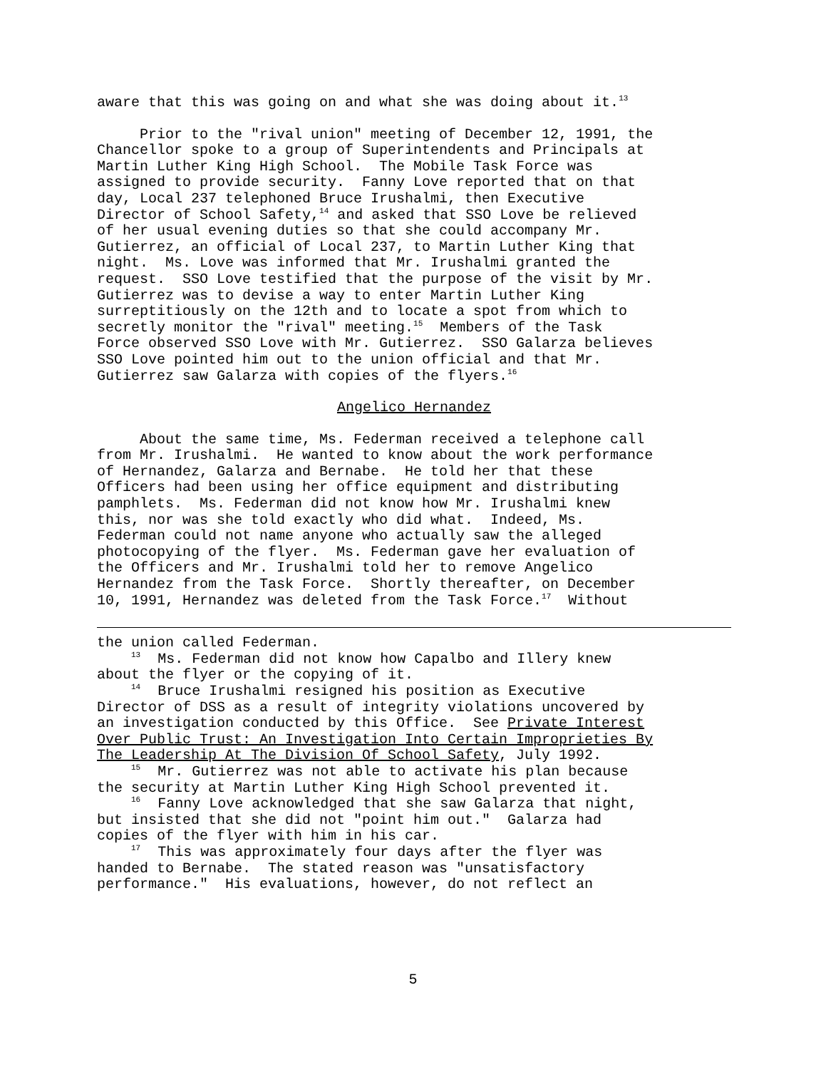aware that this was going on and what she was doing about it.<sup>13</sup>
Prior to the "rival union" meeting of December 12, 1991, the Chancellor spoke to a group of Superintendents and Principals at Martin Luther King High School. The Mobile Task Force was assigned to provide security. Fanny Love reported that on that day, Local 237 telephoned Bruce Irushalmi, then Executive Director of School Safety,<sup>14</sup> and asked that SSO Love be relieved of her usual evening duties so that she could accompany Mr. Gutierrez, an official of Local 237, to Martin Luther King that night. Ms. Love was informed that Mr. Irushalmi granted the request. SSO Love testified that the purpose of the visit by Mr. Gutierrez was to devise a way to enter Martin Luther King surreptitiously on the 12th and to locate a spot from which to secretly monitor the "rival" meeting.<sup>15</sup> Members of the Task Force observed SSO Love with Mr. Gutierrez. SSO Galarza believes SSO Love pointed him out to the union official and that Mr. Gutierrez saw Galarza with copies of the flyers.<sup>16</sup>
Angelico Hernandez
About the same time, Ms. Federman received a telephone call from Mr. Irushalmi. He wanted to know about the work performance of Hernandez, Galarza and Bernabe. He told her that these Officers had been using her office equipment and distributing pamphlets. Ms. Federman did not know how Mr. Irushalmi knew this, nor was she told exactly who did what. Indeed, Ms. Federman could not name anyone who actually saw the alleged photocopying of the flyer. Ms. Federman gave her evaluation of the Officers and Mr. Irushalmi told her to remove Angelico Hernandez from the Task Force. Shortly thereafter, on December 10, 1991, Hernandez was deleted from the Task Force.<sup>17</sup> Without
the union called Federman. <sup>13</sup> Ms. Federman did not know how Capalbo and Illery knew about the flyer or the copying of it. <sup>14</sup> Bruce Irushalmi resigned his position as Executive Director of DSS as a result of integrity violations uncovered by an investigation conducted by this Office. See Private Interest Over Public Trust: An Investigation Into Certain Improprieties By The Leadership At The Division Of School Safety, July 1992. <sup>15</sup> Mr. Gutierrez was not able to activate his plan because the security at Martin Luther King High School prevented it. <sup>16</sup> Fanny Love acknowledged that she saw Galarza that night, but insisted that she did not "point him out." Galarza had copies of the flyer with him in his car. <sup>17</sup> This was approximately four days after the flyer was handed to Bernabe. The stated reason was "unsatisfactory performance." His evaluations, however, do not reflect an
5